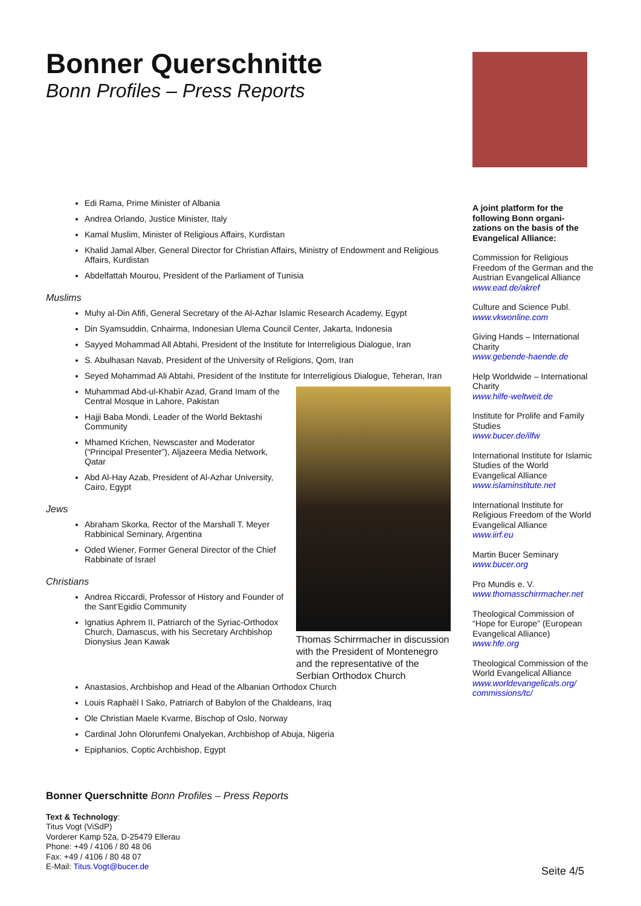Bonner Querschnitte
Bonn Profiles – Press Reports
Edi Rama, Prime Minister of Albania
Andrea Orlando, Justice Minister, Italy
Kamal Muslim, Minister of Religious Affairs, Kurdistan
Khalid Jamal Alber, General Director for Christian Affairs, Ministry of Endowment and Religious Affairs, Kurdistan
Abdelfattah Mourou, President of the Parliament of Tunisia
Muslims
Muhy al-Din Afifi, General Secretary of the Al-Azhar Islamic Research Academy, Egypt
Din Syamsuddin, Cnhairma, Indonesian Ulema Council Center, Jakarta, Indonesia
Sayyed Mohammad All Abtahi, President of the Institute for Interreligious Dialogue, Iran
S. Abulhasan Navab, President of the University of Religions, Qom, Iran
Seyed Mohammad Ali Abtahi, President of the Institute for Interreligious Dialogue, Teheran, Iran
Muhammad Abd-ul-Khabìr Azad, Grand Imam of the Central Mosque in Lahore, Pakistan
Hajji Baba Mondi, Leader of the World Bektashi Community
Mhamed Krichen, Newscaster and Moderator (“Principal Presenter”), Aljazeera Media Network, Qatar
Abd Al-Hay Azab, President of Al-Azhar University, Cairo, Egypt
Jews
Abraham Skorka, Rector of the Marshall T. Meyer Rabbinical Seminary, Argentina
Oded Wiener, Former General Director of the Chief Rabbinate of Israel
Christians
Andrea Riccardi, Professor of History and Founder of the Sant’Egidio Community
Ignatius Aphrem II, Patriarch of the Syriac-Orthodox Church, Damascus, with his Secretary Archbishop Dionysius Jean Kawak
Thomas Schirrmacher in discussion with the President of Montenegro and the representative of the Serbian Orthodox Church
Anastasios, Archbishop and Head of the Albanian Orthodox Church
Louis Raphaël I Sako, Patriarch of Babylon of the Chaldeans, Iraq
Ole Christian Maele Kvarme, Bischop of Oslo, Norway
Cardinal John Olorunfemi Onalyekan, Archbishop of Abuja, Nigeria
Epiphanios, Coptic Archbishop, Egypt
A joint platform for the following Bonn organi-zations on the basis of the Evangelical Alliance:
Commission for Religious Freedom of the German and the Austrian Evangelical Alliance
www.ead.de/akref
Culture and Science Publ.
www.vkwonline.com
Giving Hands – International Charity
www.gebende-haende.de
Help Worldwide – International Charity
www.hilfe-weltweit.de
Institute for Prolife and Family Studies
www.bucer.de/ilfw
International Institute for Islamic Studies of the World Evangelical Alliance
www.islaminstitute.net
International Institute for Religious Freedom of the World Evangelical Alliance
www.iirf.eu
Martin Bucer Seminary
www.bucer.org
Pro Mundis e. V.
www.thomasschirrmacher.net
Theological Commission of “Hope for Europe” (European Evangelical Alliance)
www.hfe.org
Theological Commission of the World Evangelical Alliance
www.worldevangelicals.org/ commissions/tc/
Bonner Querschnitte Bonn Profiles – Press Reports
Text & Technology:
Titus Vogt (ViSdP)
Vorderer Kamp 52a, D-25479 Ellerau
Phone: +49 / 4106 / 80 48 06
Fax: +49 / 4106 / 80 48 07
E-Mail: Titus.Vogt@bucer.de
Seite 4/5